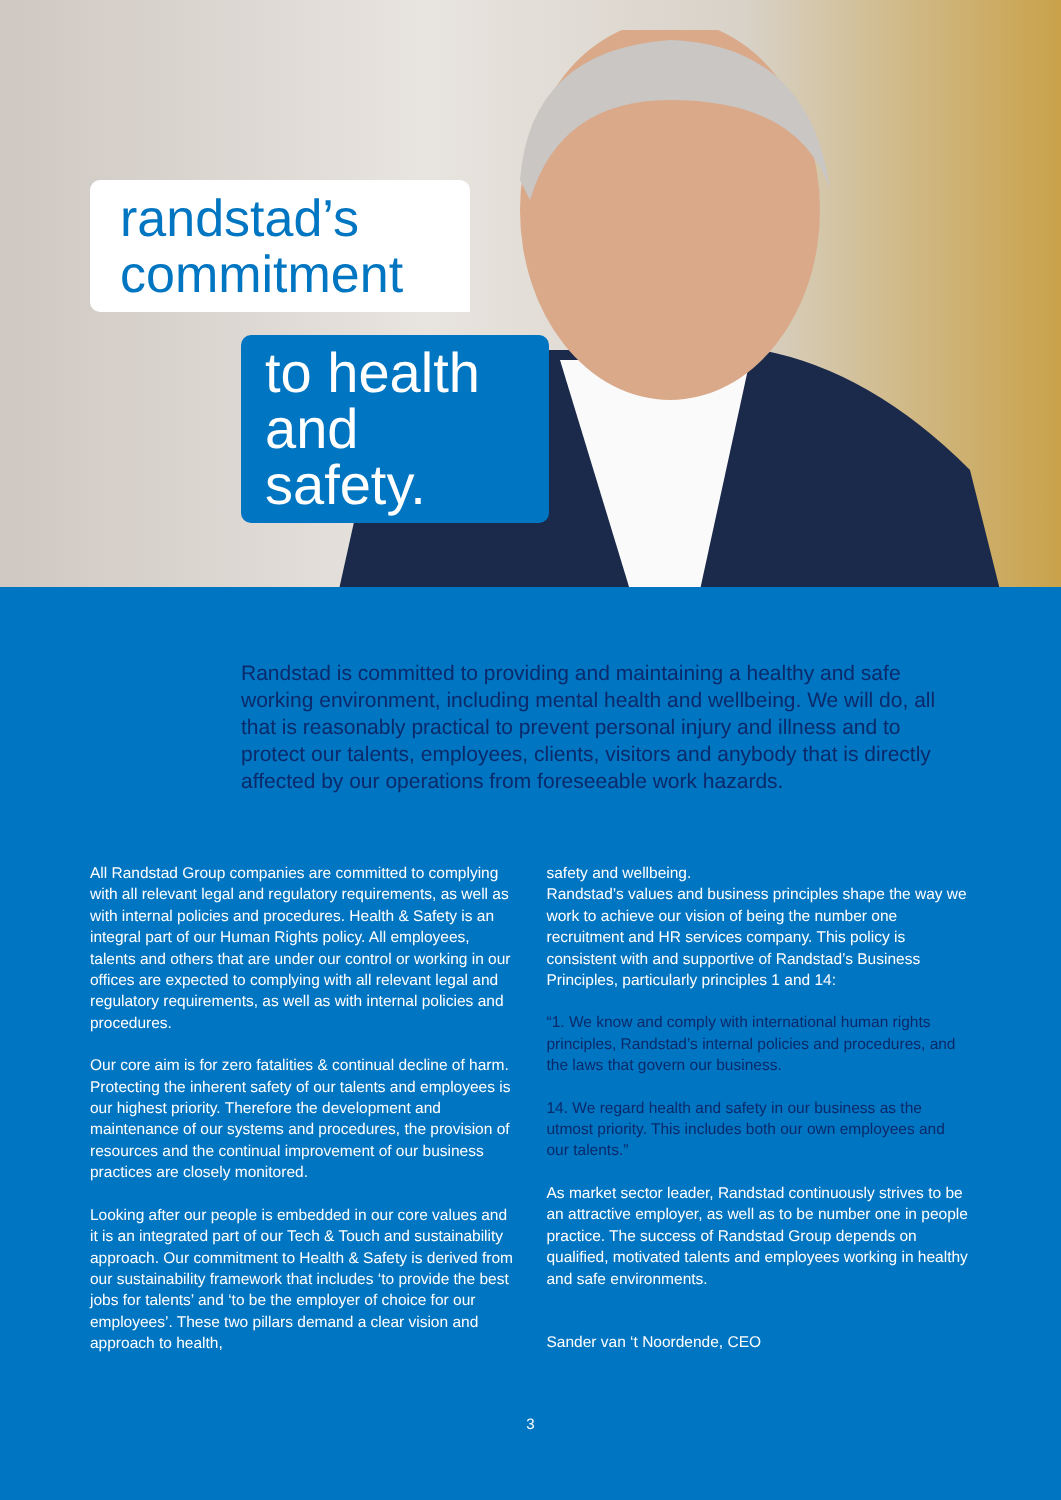randstad’s commitment
to health and safety.
Randstad is committed to providing and maintaining a healthy and safe working environment, including mental health and wellbeing. We will do, all that is reasonably practical to prevent personal injury and illness and to protect our talents, employees, clients, visitors and anybody that is directly affected by our operations from foreseeable work hazards.
All Randstad Group companies are committed to complying with all relevant legal and regulatory requirements, as well as with internal policies and procedures. Health & Safety is an integral part of our Human Rights policy. All employees, talents and others that are under our control or working in our offices are expected to complying with all relevant legal and regulatory requirements, as well as with internal policies and procedures.
Our core aim is for zero fatalities & continual decline of harm. Protecting the inherent safety of our talents and employees is our highest priority. Therefore the development and maintenance of our systems and procedures, the provision of resources and the continual improvement of our business practices are closely monitored.
Looking after our people is embedded in our core values and it is an integrated part of our Tech & Touch and sustainability approach. Our commitment to Health & Safety is derived from our sustainability framework that includes ‘to provide the best jobs for talents’ and ‘to be the employer of choice for our employees’. These two pillars demand a clear vision and approach to health,
safety and wellbeing.
Randstad’s values and business principles shape the way we work to achieve our vision of being the number one recruitment and HR services company. This policy is consistent with and supportive of Randstad’s Business Principles, particularly principles 1 and 14:
“1. We know and comply with international human rights principles, Randstad’s internal policies and procedures, and the laws that govern our business.
14. We regard health and safety in our business as the utmost priority. This includes both our own employees and our talents.”
As market sector leader, Randstad continuously strives to be an attractive employer, as well as to be number one in people practice. The success of Randstad Group depends on qualified, motivated talents and employees working in healthy and safe environments.
Sander van ‘t Noordende, CEO
3